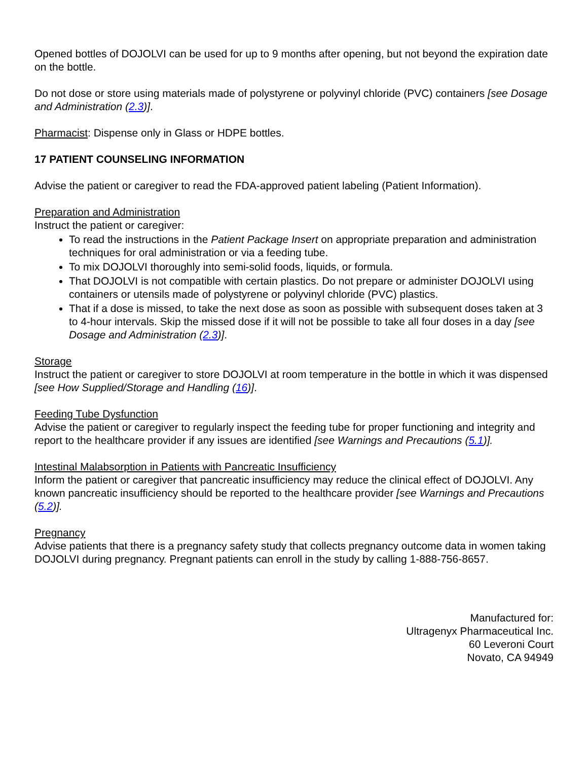Opened bottles of DOJOLVI can be used for up to 9 months after opening, but not beyond the expiration date on the bottle.
Do not dose or store using materials made of polystyrene or polyvinyl chloride (PVC) containers [see Dosage and Administration (2.3)].
Pharmacist: Dispense only in Glass or HDPE bottles.
17 PATIENT COUNSELING INFORMATION
Advise the patient or caregiver to read the FDA-approved patient labeling (Patient Information).
Preparation and Administration
Instruct the patient or caregiver:
To read the instructions in the Patient Package Insert on appropriate preparation and administration techniques for oral administration or via a feeding tube.
To mix DOJOLVI thoroughly into semi-solid foods, liquids, or formula.
That DOJOLVI is not compatible with certain plastics. Do not prepare or administer DOJOLVI using containers or utensils made of polystyrene or polyvinyl chloride (PVC) plastics.
That if a dose is missed, to take the next dose as soon as possible with subsequent doses taken at 3 to 4-hour intervals. Skip the missed dose if it will not be possible to take all four doses in a day [see Dosage and Administration (2.3)].
Storage
Instruct the patient or caregiver to store DOJOLVI at room temperature in the bottle in which it was dispensed [see How Supplied/Storage and Handling (16)].
Feeding Tube Dysfunction
Advise the patient or caregiver to regularly inspect the feeding tube for proper functioning and integrity and report to the healthcare provider if any issues are identified [see Warnings and Precautions (5.1)].
Intestinal Malabsorption in Patients with Pancreatic Insufficiency
Inform the patient or caregiver that pancreatic insufficiency may reduce the clinical effect of DOJOLVI. Any known pancreatic insufficiency should be reported to the healthcare provider [see Warnings and Precautions (5.2)].
Pregnancy
Advise patients that there is a pregnancy safety study that collects pregnancy outcome data in women taking DOJOLVI during pregnancy. Pregnant patients can enroll in the study by calling 1-888-756-8657.
Manufactured for:
Ultragenyx Pharmaceutical Inc.
60 Leveroni Court
Novato, CA 94949